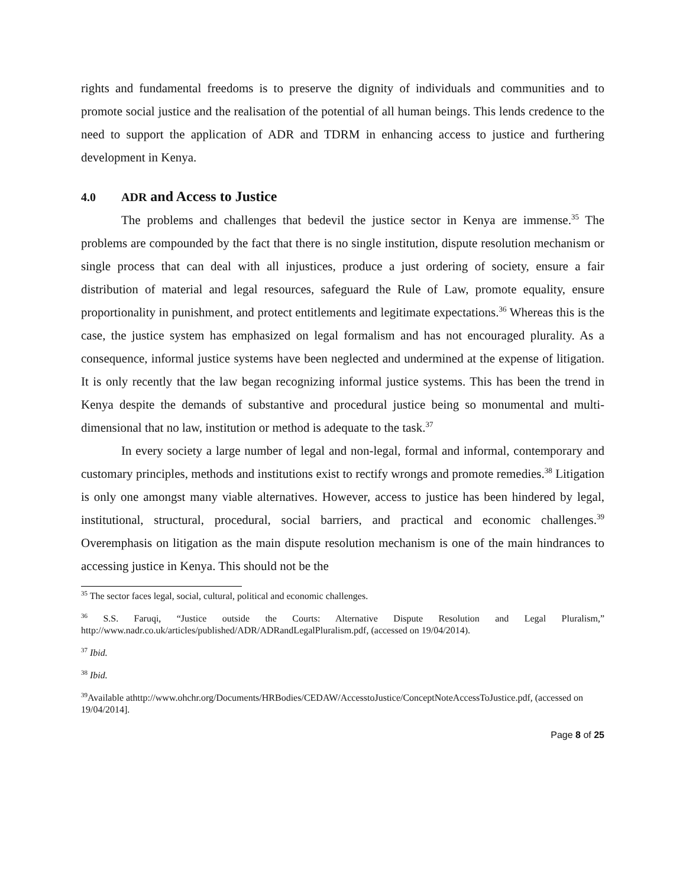rights and fundamental freedoms is to preserve the dignity of individuals and communities and to promote social justice and the realisation of the potential of all human beings. This lends credence to the need to support the application of ADR and TDRM in enhancing access to justice and furthering development in Kenya.
4.0 ADR and Access to Justice
The problems and challenges that bedevil the justice sector in Kenya are immense.<sup>35</sup> The problems are compounded by the fact that there is no single institution, dispute resolution mechanism or single process that can deal with all injustices, produce a just ordering of society, ensure a fair distribution of material and legal resources, safeguard the Rule of Law, promote equality, ensure proportionality in punishment, and protect entitlements and legitimate expectations.<sup>36</sup> Whereas this is the case, the justice system has emphasized on legal formalism and has not encouraged plurality. As a consequence, informal justice systems have been neglected and undermined at the expense of litigation. It is only recently that the law began recognizing informal justice systems. This has been the trend in Kenya despite the demands of substantive and procedural justice being so monumental and multi-dimensional that no law, institution or method is adequate to the task.<sup>37</sup>
In every society a large number of legal and non-legal, formal and informal, contemporary and customary principles, methods and institutions exist to rectify wrongs and promote remedies.<sup>38</sup> Litigation is only one amongst many viable alternatives. However, access to justice has been hindered by legal, institutional, structural, procedural, social barriers, and practical and economic challenges.<sup>39</sup> Overemphasis on litigation as the main dispute resolution mechanism is one of the main hindrances to accessing justice in Kenya. This should not be the
<sup>35</sup> The sector faces legal, social, cultural, political and economic challenges.
<sup>36</sup> S.S. Faruqi, “Justice outside the Courts: Alternative Dispute Resolution and Legal Pluralism,” http://www.nadr.co.uk/articles/published/ADR/ADRandLegalPluralism.pdf, (accessed on 19/04/2014).
<sup>37</sup> Ibid.
<sup>38</sup> Ibid.
<sup>39</sup> Available athttp://www.ohchr.org/Documents/HRBodies/CEDAW/AccesstoJustice/ConceptNoteAccessToJustice.pdf, (accessed on 19/04/2014].
Page 8 of 25